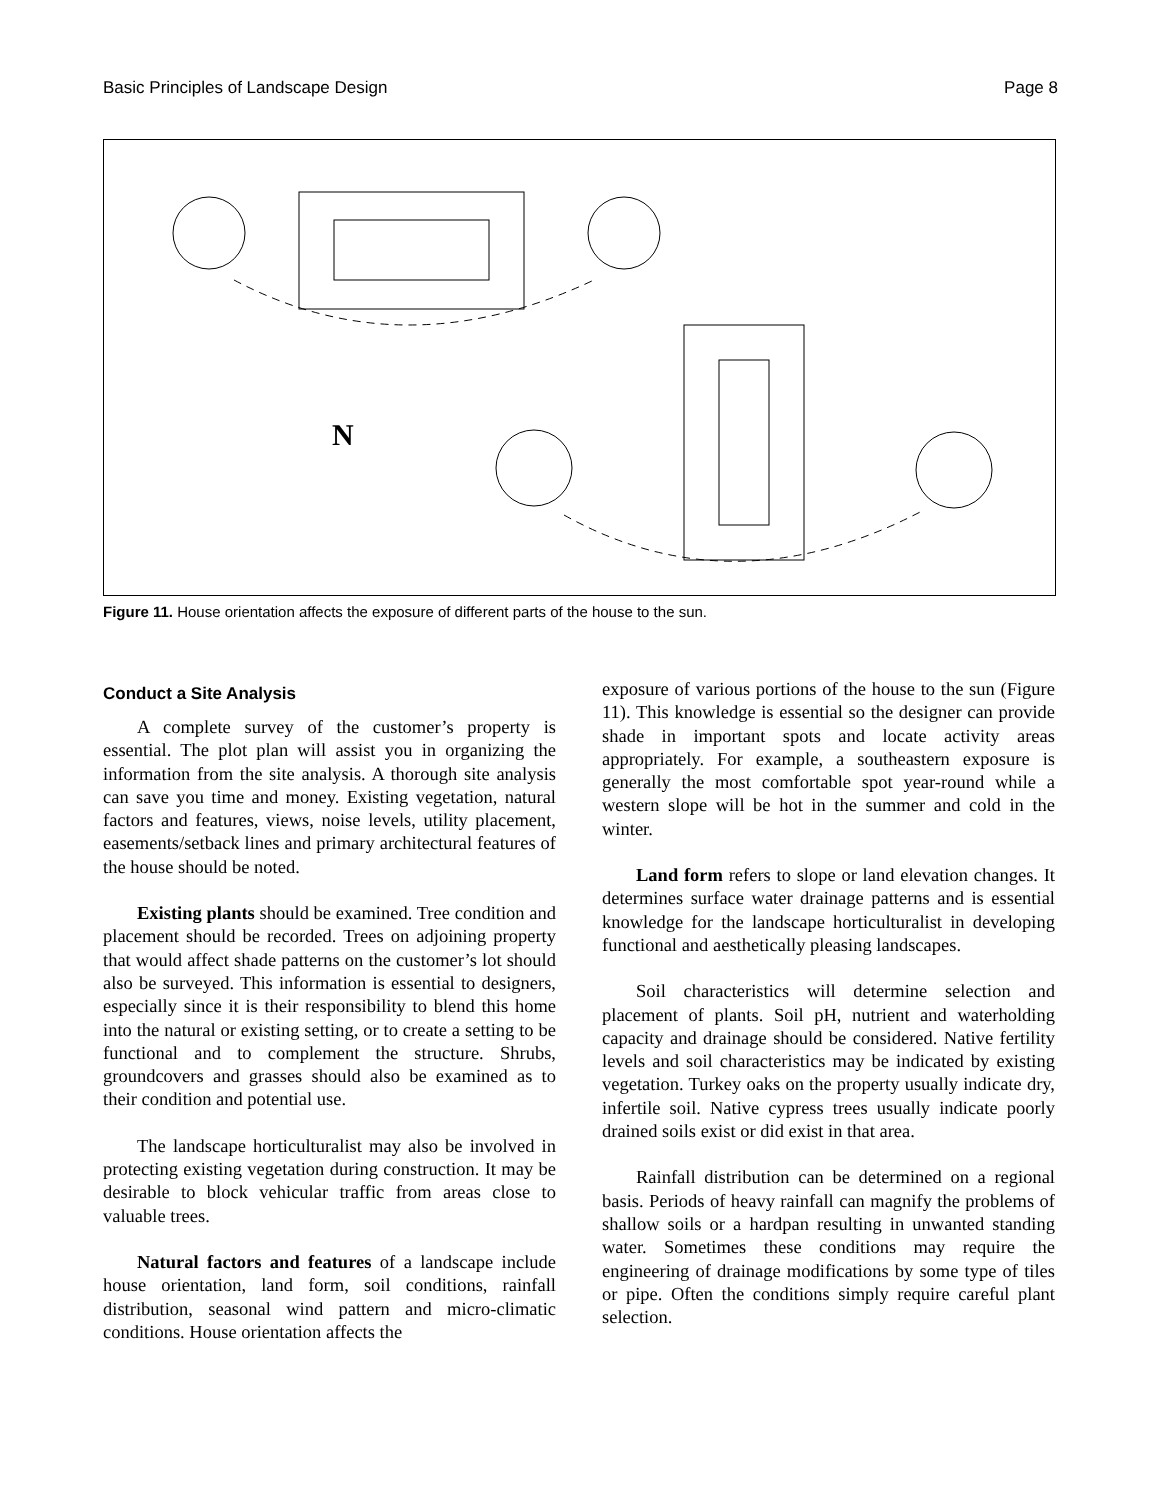Basic Principles of Landscape Design Page 8
N
Figure 11. House orientation affects the exposure of different parts of the house to the sun.
Conduct a Site Analysis
A complete survey of the customer’s property is essential. The plot plan will assist you in organizing the information from the site analysis. A thorough site analysis can save you time and money. Existing vegetation, natural factors and features, views, noise levels, utility placement, easements/setback lines and primary architectural features of the house should be noted.
Existing plants should be examined. Tree condition and placement should be recorded. Trees on adjoining property that would affect shade patterns on the customer’s lot should also be surveyed. This information is essential to designers, especially since it is their responsibility to blend this home into the natural or existing setting, or to create a setting to be functional and to complement the structure. Shrubs, groundcovers and grasses should also be examined as to their condition and potential use.
The landscape horticulturalist may also be involved in protecting existing vegetation during construction. It may be desirable to block vehicular traffic from areas close to valuable trees.
Natural factors and features of a landscape include house orientation, land form, soil conditions, rainfall distribution, seasonal wind pattern and micro-climatic conditions. House orientation affects the
exposure of various portions of the house to the sun (Figure 11). This knowledge is essential so the designer can provide shade in important spots and locate activity areas appropriately. For example, a southeastern exposure is generally the most comfortable spot year-round while a western slope will be hot in the summer and cold in the winter.
Land form refers to slope or land elevation changes. It determines surface water drainage patterns and is essential knowledge for the landscape horticulturalist in developing functional and aesthetically pleasing landscapes.
Soil characteristics will determine selection and placement of plants. Soil pH, nutrient and waterholding capacity and drainage should be considered. Native fertility levels and soil characteristics may be indicated by existing vegetation. Turkey oaks on the property usually indicate dry, infertile soil. Native cypress trees usually indicate poorly drained soils exist or did exist in that area.
Rainfall distribution can be determined on a regional basis. Periods of heavy rainfall can magnify the problems of shallow soils or a hardpan resulting in unwanted standing water. Sometimes these conditions may require the engineering of drainage modifications by some type of tiles or pipe. Often the conditions simply require careful plant selection.